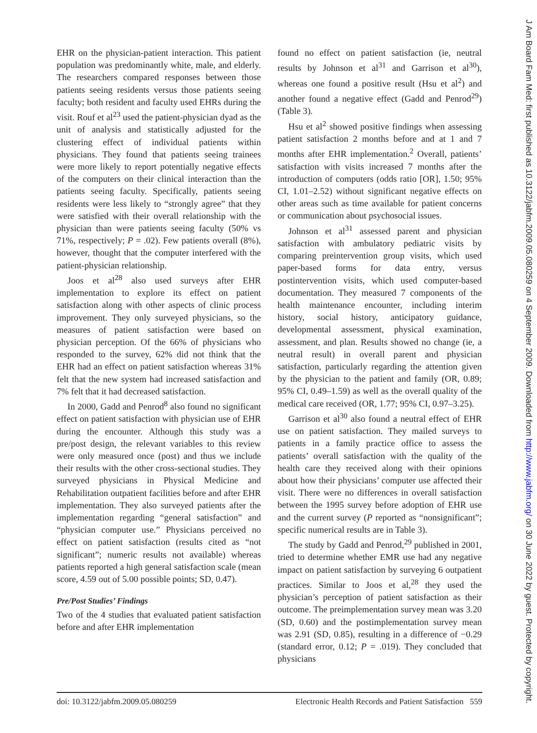EHR on the physician-patient interaction. This patient population was predominantly white, male, and elderly. The researchers compared responses between those patients seeing residents versus those patients seeing faculty; both resident and faculty used EHRs during the visit. Rouf et al<sup>23</sup> used the patient-physician dyad as the unit of analysis and statistically adjusted for the clustering effect of individual patients within physicians. They found that patients seeing trainees were more likely to report potentially negative effects of the computers on their clinical interaction than the patients seeing faculty. Specifically, patients seeing residents were less likely to “strongly agree” that they were satisfied with their overall relationship with the physician than were patients seeing faculty (50% vs 71%, respectively; P = .02). Few patients overall (8%), however, thought that the computer interfered with the patient-physician relationship.
Joos et al<sup>28</sup> also used surveys after EHR implementation to explore its effect on patient satisfaction along with other aspects of clinic process improvement. They only surveyed physicians, so the measures of patient satisfaction were based on physician perception. Of the 66% of physicians who responded to the survey, 62% did not think that the EHR had an effect on patient satisfaction whereas 31% felt that the new system had increased satisfaction and 7% felt that it had decreased satisfaction.
In 2000, Gadd and Penrod<sup>8</sup> also found no significant effect on patient satisfaction with physician use of EHR during the encounter. Although this study was a pre/post design, the relevant variables to this review were only measured once (post) and thus we include their results with the other cross-sectional studies. They surveyed physicians in Physical Medicine and Rehabilitation outpatient facilities before and after EHR implementation. They also surveyed patients after the implementation regarding “general satisfaction” and “physician computer use.” Physicians perceived no effect on patient satisfaction (results cited as “not significant”; numeric results not available) whereas patients reported a high general satisfaction scale (mean score, 4.59 out of 5.00 possible points; SD, 0.47).
Pre/Post Studies’ Findings
Two of the 4 studies that evaluated patient satisfaction before and after EHR implementation
found no effect on patient satisfaction (ie, neutral results by Johnson et al<sup>31</sup> and Garrison et al<sup>30</sup>), whereas one found a positive result (Hsu et al<sup>2</sup>) and another found a negative effect (Gadd and Penrod<sup>29</sup>) (Table 3).
Hsu et al<sup>2</sup> showed positive findings when assessing patient satisfaction 2 months before and at 1 and 7 months after EHR implementation.<sup>2</sup> Overall, patients’ satisfaction with visits increased 7 months after the introduction of computers (odds ratio [OR], 1.50; 95% CI, 1.01–2.52) without significant negative effects on other areas such as time available for patient concerns or communication about psychosocial issues.
Johnson et al<sup>31</sup> assessed parent and physician satisfaction with ambulatory pediatric visits by comparing preintervention group visits, which used paper-based forms for data entry, versus postintervention visits, which used computer-based documentation. They measured 7 components of the health maintenance encounter, including interim history, social history, anticipatory guidance, developmental assessment, physical examination, assessment, and plan. Results showed no change (ie, a neutral result) in overall parent and physician satisfaction, particularly regarding the attention given by the physician to the patient and family (OR, 0.89; 95% CI, 0.49–1.59) as well as the overall quality of the medical care received (OR, 1.77; 95% CI, 0.97–3.25).
Garrison et al<sup>30</sup> also found a neutral effect of EHR use on patient satisfaction. They mailed surveys to patients in a family practice office to assess the patients’ overall satisfaction with the quality of the health care they received along with their opinions about how their physicians’ computer use affected their visit. There were no differences in overall satisfaction between the 1995 survey before adoption of EHR use and the current survey (P reported as “nonsignificant”; specific numerical results are in Table 3).
The study by Gadd and Penrod,<sup>29</sup> published in 2001, tried to determine whether EMR use had any negative impact on patient satisfaction by surveying 6 outpatient practices. Similar to Joos et al,<sup>28</sup> they used the physician’s perception of patient satisfaction as their outcome. The preimplementation survey mean was 3.20 (SD, 0.60) and the postimplementation survey mean was 2.91 (SD, 0.85), resulting in a difference of −0.29 (standard error, 0.12; P = .019). They concluded that physicians
doi: 10.3122/jabfm.2009.05.080259 Electronic Health Records and Patient Satisfaction 559
J Am Board Fam Med: first published as 10.3122/jabfm.2009.05.080259 on 4 September 2009. Downloaded from http://www.jabfm.org/ on 30 June 2022 by guest. Protected by copyright.